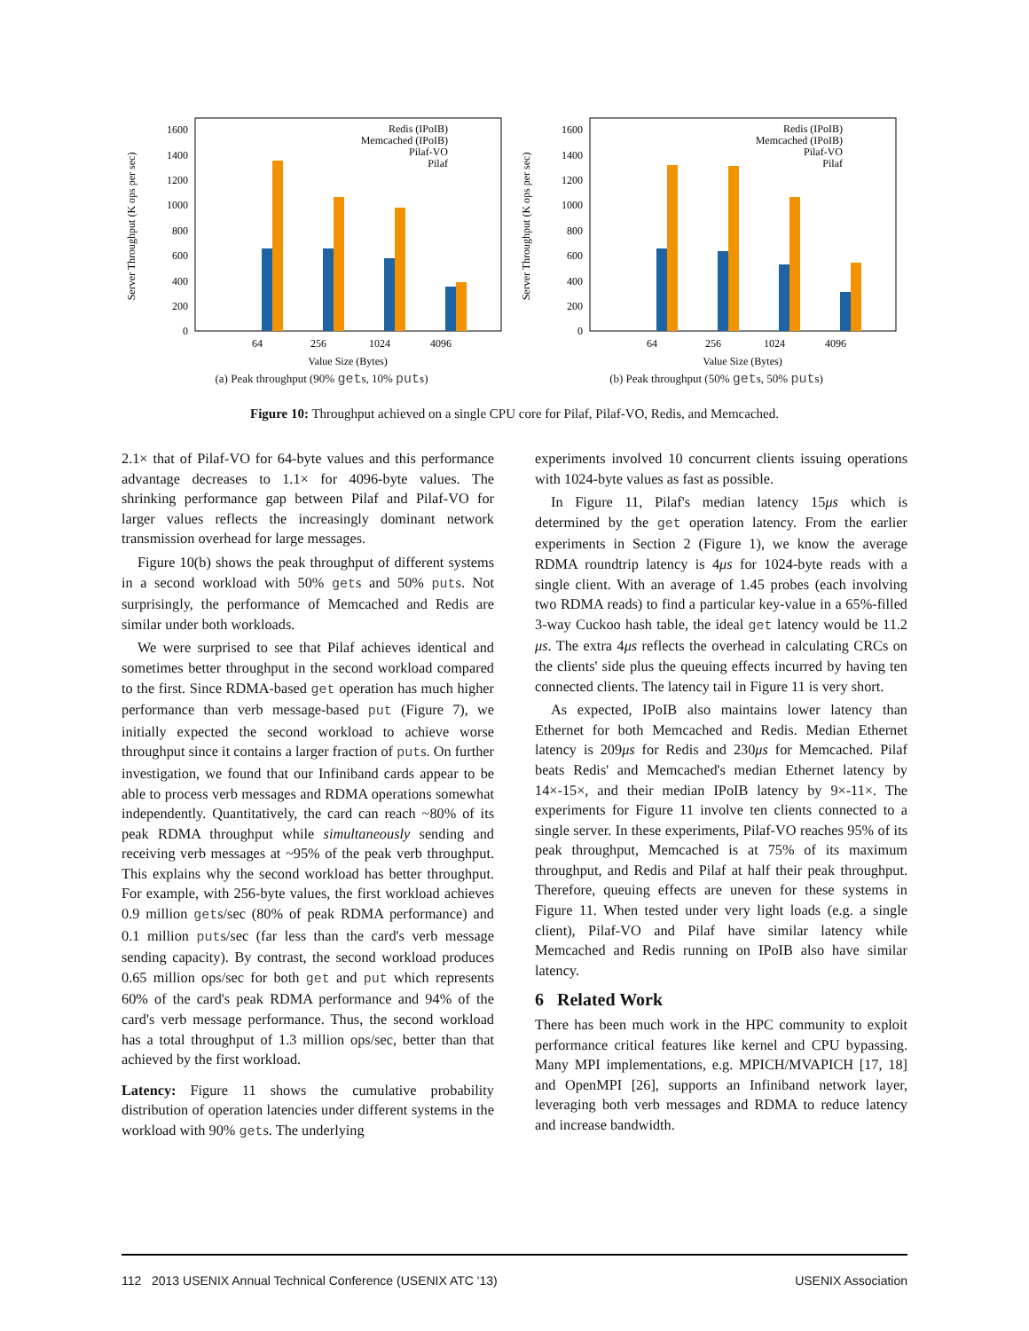Server Throughput (K ops per sec)
0
200
400
600
800
1000
1200
1400
1600
64
256
1024
4096
Value Size (Bytes)
Redis (IPoIB)
Memcached (IPoIB)
Pilaf-VO
Pilaf
(a) Peak throughput (90% gets, 10% puts)
Server Throughput (K ops per sec)
0
200
400
600
800
1000
1200
1400
1600
64
256
1024
4096
Value Size (Bytes)
Redis (IPoIB)
Memcached (IPoIB)
Pilaf-VO
Pilaf
(b) Peak throughput (50% gets, 50% puts)
Figure 10: Throughput achieved on a single CPU core for Pilaf, Pilaf-VO, Redis, and Memcached.
2.1× that of Pilaf-VO for 64-byte values and this performance advantage decreases to 1.1× for 4096-byte values. The shrinking performance gap between Pilaf and Pilaf-VO for larger values reflects the increasingly dominant network transmission overhead for large messages.
Figure 10(b) shows the peak throughput of different systems in a second workload with 50% gets and 50% puts. Not surprisingly, the performance of Memcached and Redis are similar under both workloads.
We were surprised to see that Pilaf achieves identical and sometimes better throughput in the second workload compared to the first. Since RDMA-based get operation has much higher performance than verb message-based put (Figure 7), we initially expected the second workload to achieve worse throughput since it contains a larger fraction of puts. On further investigation, we found that our Infiniband cards appear to be able to process verb messages and RDMA operations somewhat independently. Quantitatively, the card can reach ~80% of its peak RDMA throughput while simultaneously sending and receiving verb messages at ~95% of the peak verb throughput. This explains why the second workload has better throughput. For example, with 256-byte values, the first workload achieves 0.9 million gets/sec (80% of peak RDMA performance) and 0.1 million puts/sec (far less than the card's verb message sending capacity). By contrast, the second workload produces 0.65 million ops/sec for both get and put which represents 60% of the card's peak RDMA performance and 94% of the card's verb message performance. Thus, the second workload has a total throughput of 1.3 million ops/sec, better than that achieved by the first workload.
Latency: Figure 11 shows the cumulative probability distribution of operation latencies under different systems in the workload with 90% gets. The underlying
experiments involved 10 concurrent clients issuing operations with 1024-byte values as fast as possible.
In Figure 11, Pilaf's median latency 15μs which is determined by the get operation latency. From the earlier experiments in Section 2 (Figure 1), we know the average RDMA roundtrip latency is 4μs for 1024-byte reads with a single client. With an average of 1.45 probes (each involving two RDMA reads) to find a particular key-value in a 65%-filled 3-way Cuckoo hash table, the ideal get latency would be 11.2 μs. The extra 4μs reflects the overhead in calculating CRCs on the clients' side plus the queuing effects incurred by having ten connected clients. The latency tail in Figure 11 is very short.
As expected, IPoIB also maintains lower latency than Ethernet for both Memcached and Redis. Median Ethernet latency is 209μs for Redis and 230μs for Memcached. Pilaf beats Redis' and Memcached's median Ethernet latency by 14×-15×, and their median IPoIB latency by 9×-11×. The experiments for Figure 11 involve ten clients connected to a single server. In these experiments, Pilaf-VO reaches 95% of its peak throughput, Memcached is at 75% of its maximum throughput, and Redis and Pilaf at half their peak throughput. Therefore, queuing effects are uneven for these systems in Figure 11. When tested under very light loads (e.g. a single client), Pilaf-VO and Pilaf have similar latency while Memcached and Redis running on IPoIB also have similar latency.
6 Related Work
There has been much work in the HPC community to exploit performance critical features like kernel and CPU bypassing. Many MPI implementations, e.g. MPICH/MVAPICH [17, 18] and OpenMPI [26], supports an Infiniband network layer, leveraging both verb messages and RDMA to reduce latency and increase bandwidth.
112 2013 USENIX Annual Technical Conference (USENIX ATC '13) USENIX Association